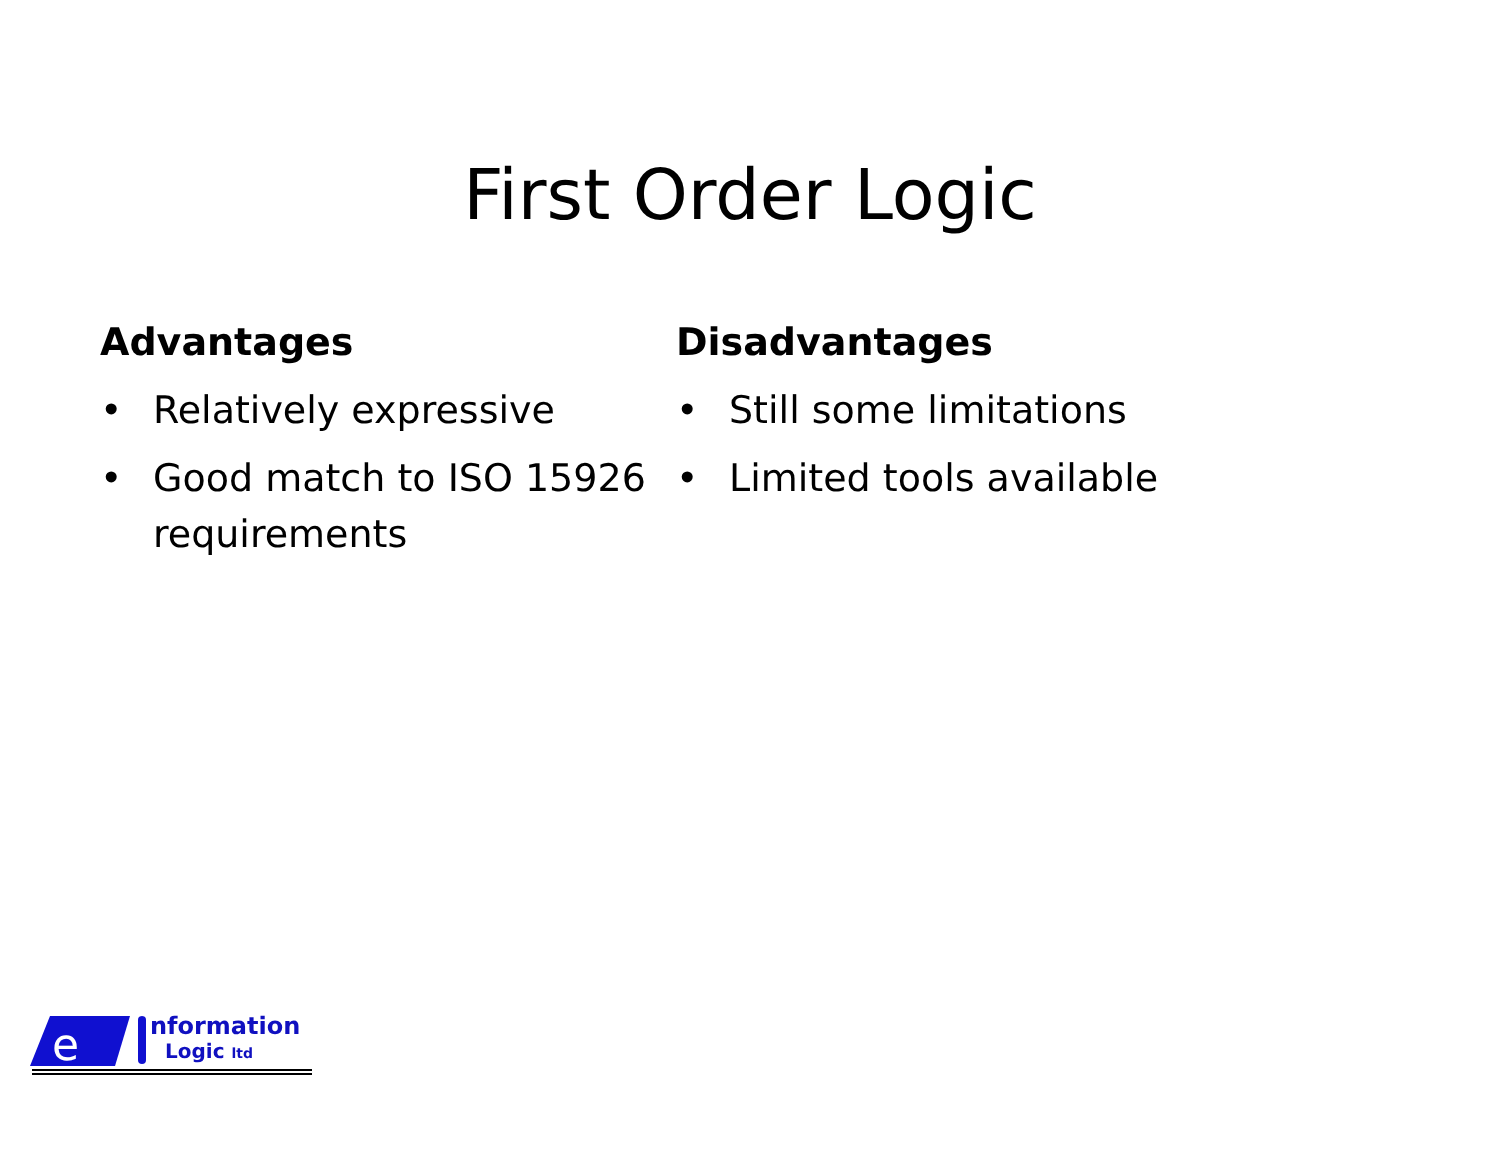First Order Logic
Advantages
• Relatively expressive
• Good match to ISO 15926 requirements
Disadvantages
• Still some limitations
• Limited tools available
e
nformation
Logic ltd